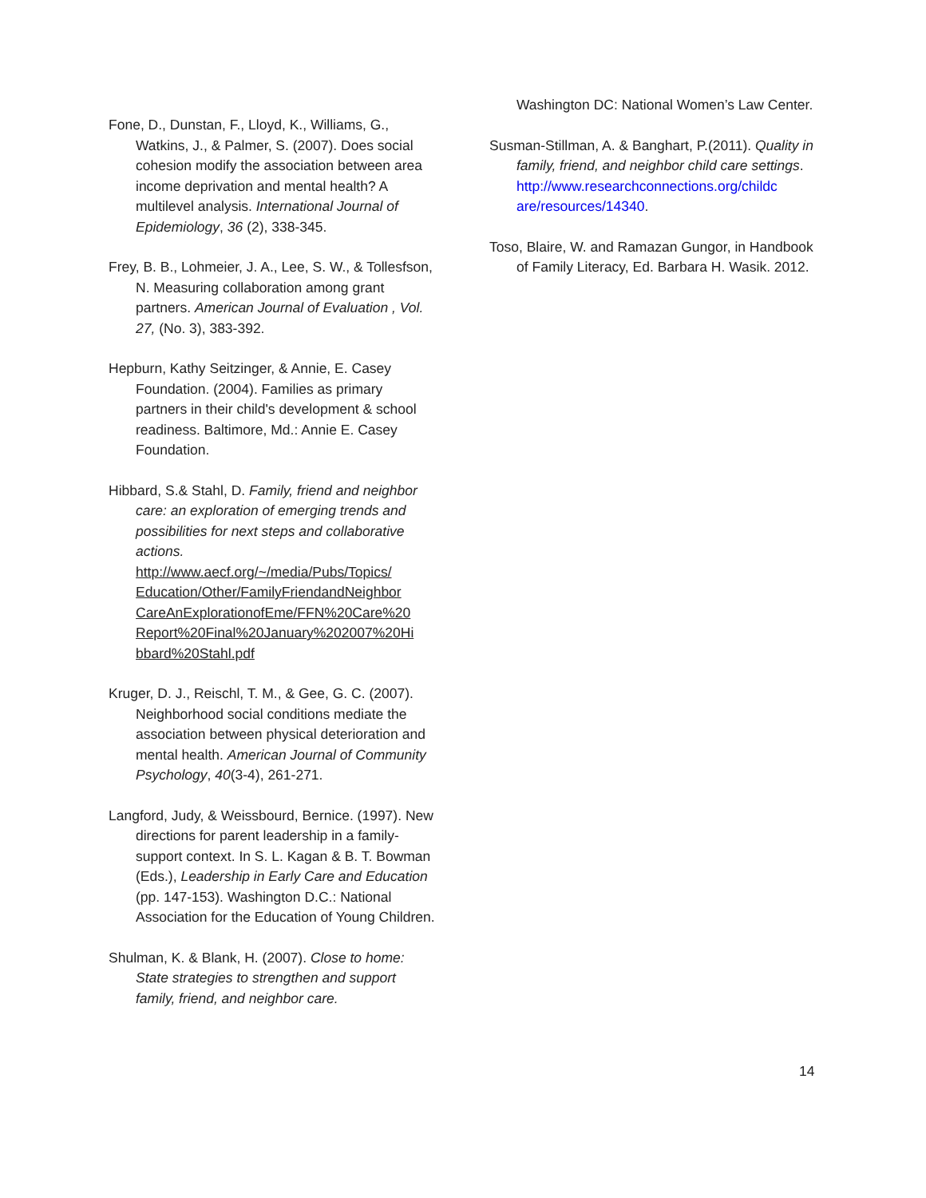Fone, D., Dunstan, F., Lloyd, K., Williams, G., Watkins, J., & Palmer, S. (2007). Does social cohesion modify the association between area income deprivation and mental health? A multilevel analysis. International Journal of Epidemiology, 36 (2), 338-345.
Frey, B. B., Lohmeier, J. A., Lee, S. W., & Tollesfson, N. Measuring collaboration among grant partners. American Journal of Evaluation , Vol. 27, (No. 3), 383-392.
Hepburn, Kathy Seitzinger, & Annie, E. Casey Foundation. (2004). Families as primary partners in their child's development & school readiness. Baltimore, Md.: Annie E. Casey Foundation.
Hibbard, S.& Stahl, D. Family, friend and neighbor care: an exploration of emerging trends and possibilities for next steps and collaborative actions. http://www.aecf.org/~/media/Pubs/Topics/ Education/Other/FamilyFriendandNeighbor CareAnExplorationofEme/FFN%20Care%20 Report%20Final%20January%202007%20Hi bbard%20Stahl.pdf
Kruger, D. J., Reischl, T. M., & Gee, G. C. (2007). Neighborhood social conditions mediate the association between physical deterioration and mental health. American Journal of Community Psychology, 40(3-4), 261-271.
Langford, Judy, & Weissbourd, Bernice. (1997). New directions for parent leadership in a family-support context. In S. L. Kagan & B. T. Bowman (Eds.), Leadership in Early Care and Education (pp. 147-153). Washington D.C.: National Association for the Education of Young Children.
Shulman, K. & Blank, H. (2007). Close to home: State strategies to strengthen and support family, friend, and neighbor care.
Washington DC: National Women’s Law Center.
Susman-Stillman, A. & Banghart, P.(2011). Quality in family, friend, and neighbor child care settings. http://www.researchconnections.org/childc are/resources/14340.
Toso, Blaire, W. and Ramazan Gungor, in Handbook of Family Literacy, Ed. Barbara H. Wasik. 2012.
14